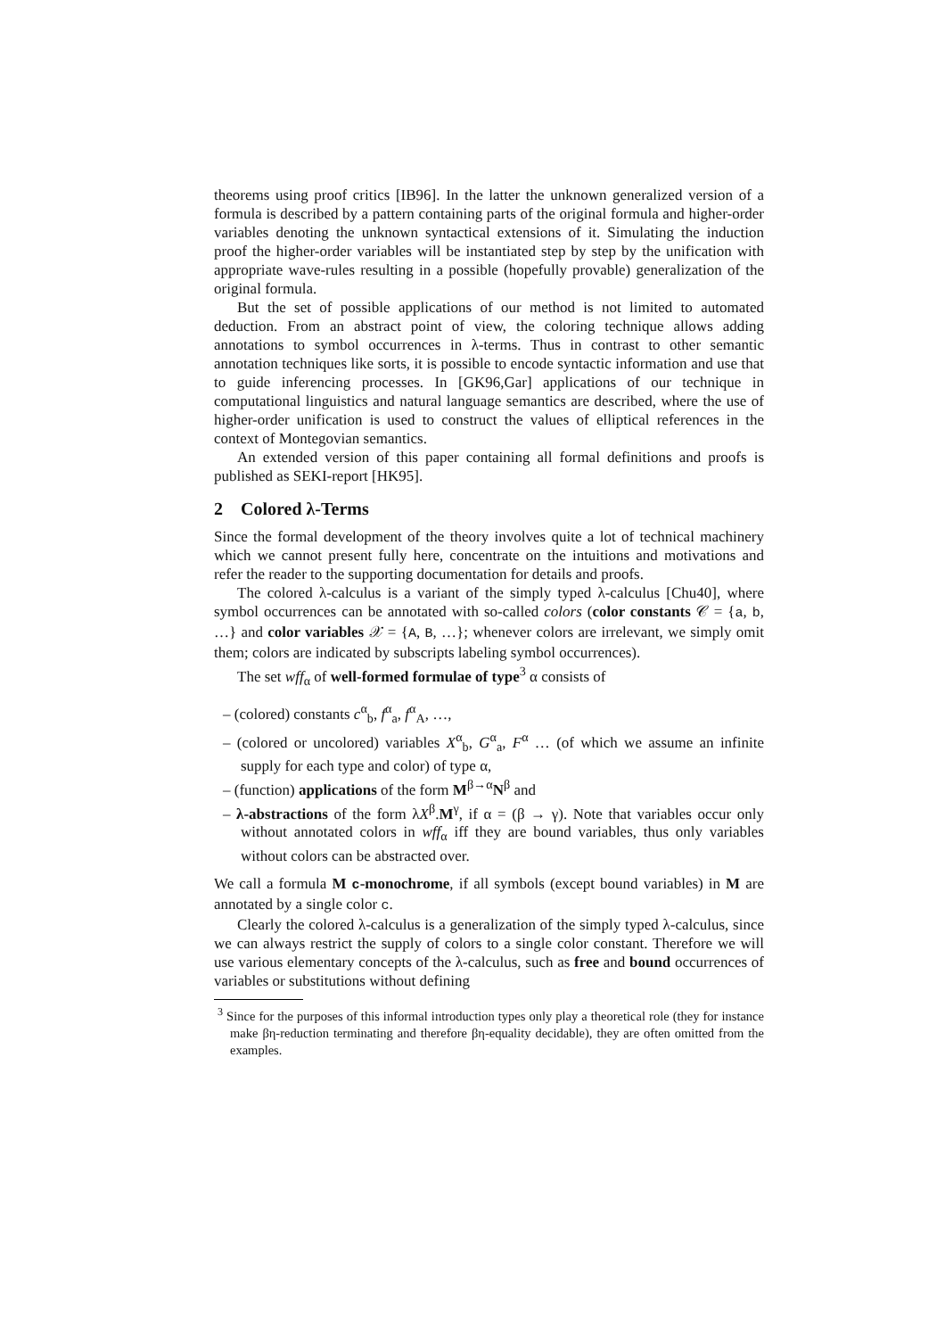theorems using proof critics [IB96]. In the latter the unknown generalized version of a formula is described by a pattern containing parts of the original formula and higher-order variables denoting the unknown syntactical extensions of it. Simulating the induction proof the higher-order variables will be instantiated step by step by the unification with appropriate wave-rules resulting in a possible (hopefully provable) generalization of the original formula.
But the set of possible applications of our method is not limited to automated deduction. From an abstract point of view, the coloring technique allows adding annotations to symbol occurrences in λ-terms. Thus in contrast to other semantic annotation techniques like sorts, it is possible to encode syntactic information and use that to guide inferencing processes. In [GK96,Gar] applications of our technique in computational linguistics and natural language semantics are described, where the use of higher-order unification is used to construct the values of elliptical references in the context of Montegovian semantics.
An extended version of this paper containing all formal definitions and proofs is published as SEKI-report [HK95].
2 Colored λ-Terms
Since the formal development of the theory involves quite a lot of technical machinery which we cannot present fully here, concentrate on the intuitions and motivations and refer the reader to the supporting documentation for details and proofs.
The colored λ-calculus is a variant of the simply typed λ-calculus [Chu40], where symbol occurrences can be annotated with so-called colors (color constants 𝒞 = {a, b, …} and color variables 𝒳 = {A, B, …}; whenever colors are irrelevant, we simply omit them; colors are indicated by subscripts labeling symbol occurrences).
The set wff<sub>α</sub> of well-formed formulae of type<sup>3</sup> α consists of
– (colored) constants c<sup>α</sup><sub>b</sub>, f<sup>α</sup><sub>a</sub>, f<sup>α</sup><sub>A</sub>, …,
– (colored or uncolored) variables X<sup>α</sup><sub>b</sub>, G<sup>α</sup><sub>a</sub>, F<sup>α</sup> … (of which we assume an infinite supply for each type and color) of type α,
– (function) applications of the form M<sup>β→α</sup>N<sup>β</sup> and
– λ-abstractions of the form λX<sup>β</sup>.M<sup>γ</sup>, if α = (β → γ). Note that variables occur only without annotated colors in wff<sub>α</sub> iff they are bound variables, thus only variables without colors can be abstracted over.
We call a formula M c-monochrome, if all symbols (except bound variables) in M are annotated by a single color c.
Clearly the colored λ-calculus is a generalization of the simply typed λ-calculus, since we can always restrict the supply of colors to a single color constant. Therefore we will use various elementary concepts of the λ-calculus, such as free and bound occurrences of variables or substitutions without defining
<sup>3</sup> Since for the purposes of this informal introduction types only play a theoretical role (they for instance make βη-reduction terminating and therefore βη-equality decidable), they are often omitted from the examples.